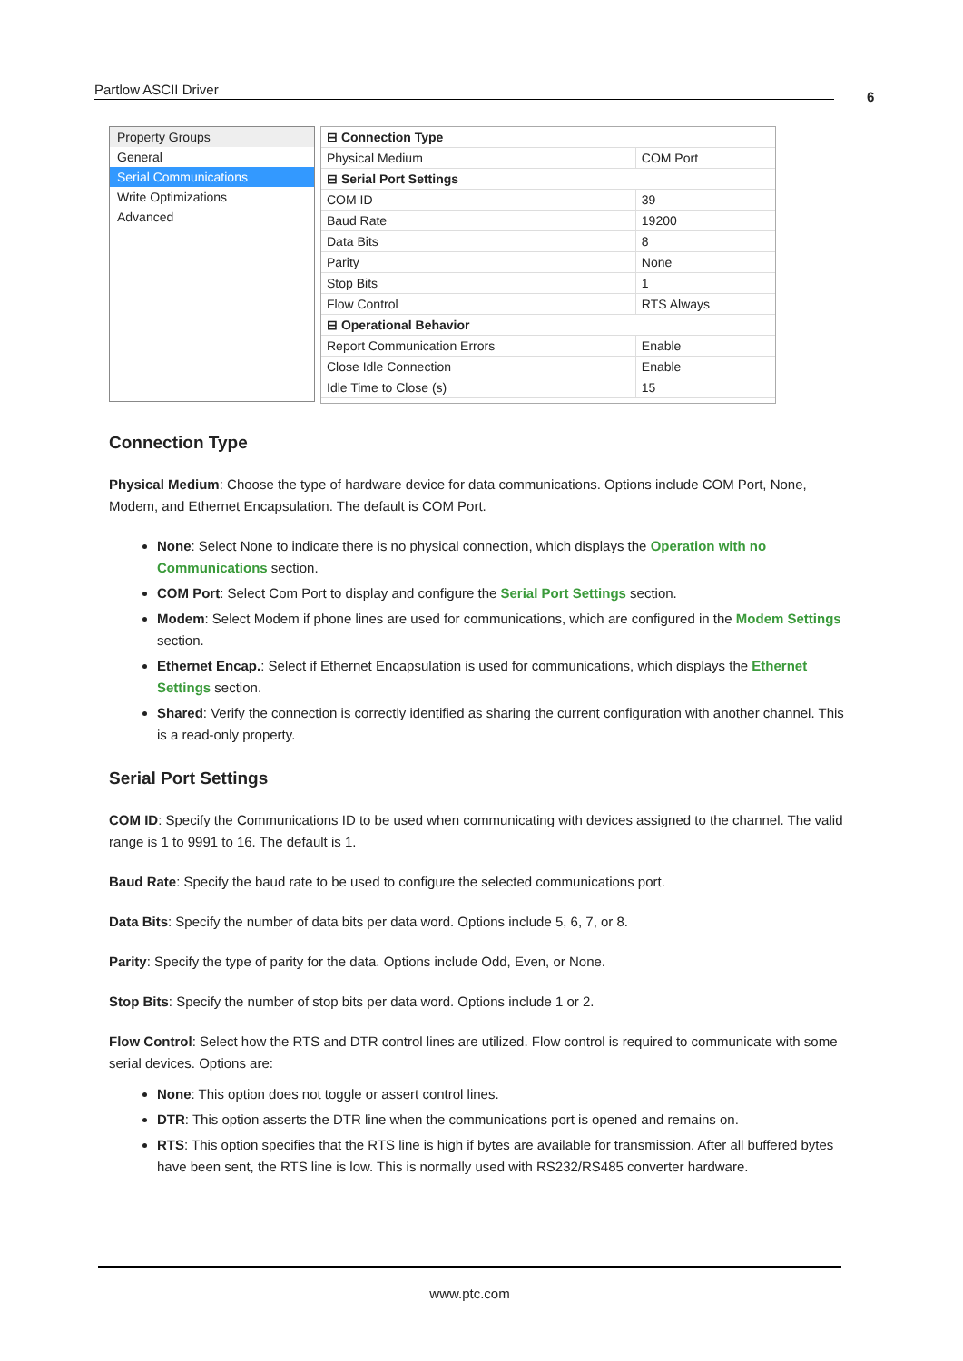Partlow ASCII Driver 6
Property Groups
General
Serial Communications
Write Optimizations
Advanced
| ⊟ Connection Type | |
| Physical Medium | COM Port |
| ⊟ Serial Port Settings | |
| COM ID | 39 |
| Baud Rate | 19200 |
| Data Bits | 8 |
| Parity | None |
| Stop Bits | 1 |
| Flow Control | RTS Always |
| ⊟ Operational Behavior | |
| Report Communication Errors | Enable |
| Close Idle Connection | Enable |
| Idle Time to Close (s) | 15 |
Connection Type
Physical Medium: Choose the type of hardware device for data communications. Options include COM Port, None, Modem, and Ethernet Encapsulation. The default is COM Port.
None: Select None to indicate there is no physical connection, which displays the Operation with no Communications section.
COM Port: Select Com Port to display and configure the Serial Port Settings section.
Modem: Select Modem if phone lines are used for communications, which are configured in the Modem Settings section.
Ethernet Encap.: Select if Ethernet Encapsulation is used for communications, which displays the Ethernet Settings section.
Shared: Verify the connection is correctly identified as sharing the current configuration with another channel. This is a read-only property.
Serial Port Settings
COM ID: Specify the Communications ID to be used when communicating with devices assigned to the channel. The valid range is 1 to 9991 to 16. The default is 1.
Baud Rate: Specify the baud rate to be used to configure the selected communications port.
Data Bits: Specify the number of data bits per data word. Options include 5, 6, 7, or 8.
Parity: Specify the type of parity for the data. Options include Odd, Even, or None.
Stop Bits: Specify the number of stop bits per data word. Options include 1 or 2.
Flow Control: Select how the RTS and DTR control lines are utilized. Flow control is required to communicate with some serial devices. Options are:
None: This option does not toggle or assert control lines.
DTR: This option asserts the DTR line when the communications port is opened and remains on.
RTS: This option specifies that the RTS line is high if bytes are available for transmission. After all buffered bytes have been sent, the RTS line is low. This is normally used with RS232/RS485 converter hardware.
www.ptc.com